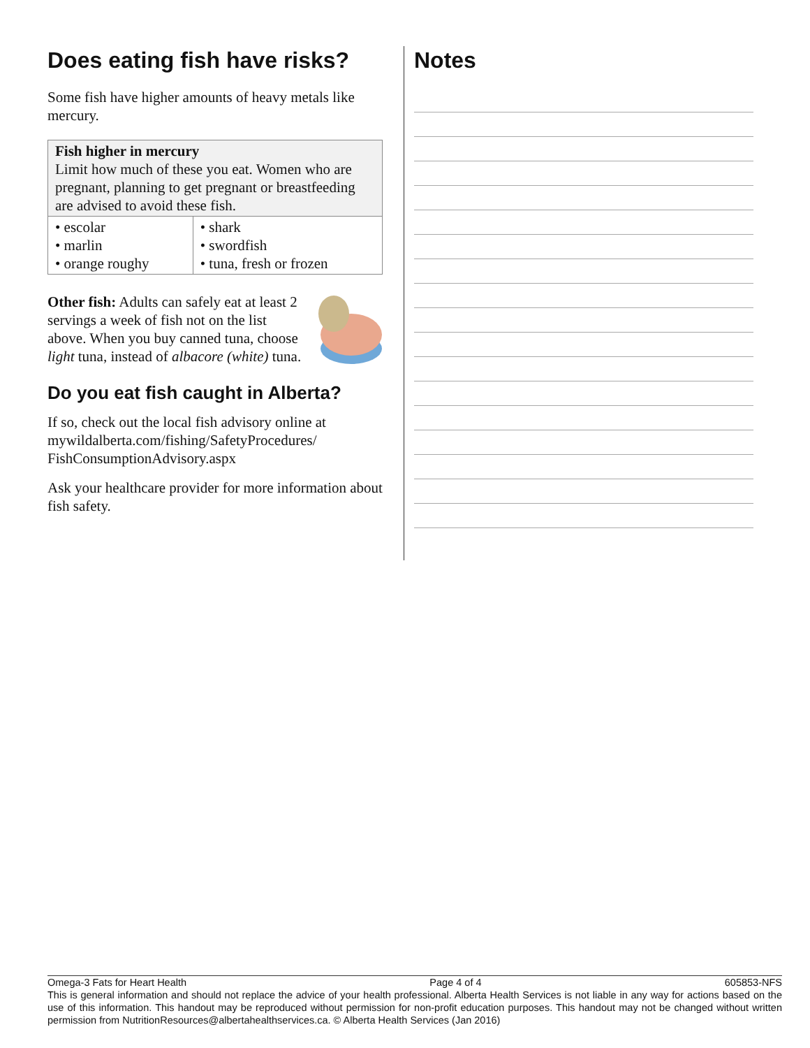Does eating fish have risks?
Some fish have higher amounts of heavy metals like mercury.
| Fish higher in mercury Limit how much of these you eat. Women who are pregnant, planning to get pregnant or breastfeeding are advised to avoid these fish. | |
| --- | --- |
| • escolar • marlin • orange roughy | • shark • swordfish • tuna, fresh or frozen |
Other fish: Adults can safely eat at least 2 servings a week of fish not on the list above. When you buy canned tuna, choose light tuna, instead of albacore (white) tuna.
Do you eat fish caught in Alberta?
If so, check out the local fish advisory online at mywildalberta.com/fishing/SafetyProcedures/ FishConsumptionAdvisory.aspx
Ask your healthcare provider for more information about fish safety.
Notes
Omega-3 Fats for Heart Health Page 4 of 4 605853-NFS
This is general information and should not replace the advice of your health professional. Alberta Health Services is not liable in any way for actions based on the use of this information. This handout may be reproduced without permission for non-profit education purposes. This handout may not be changed without written permission from NutritionResources@albertahealthservices.ca. © Alberta Health Services (Jan 2016)